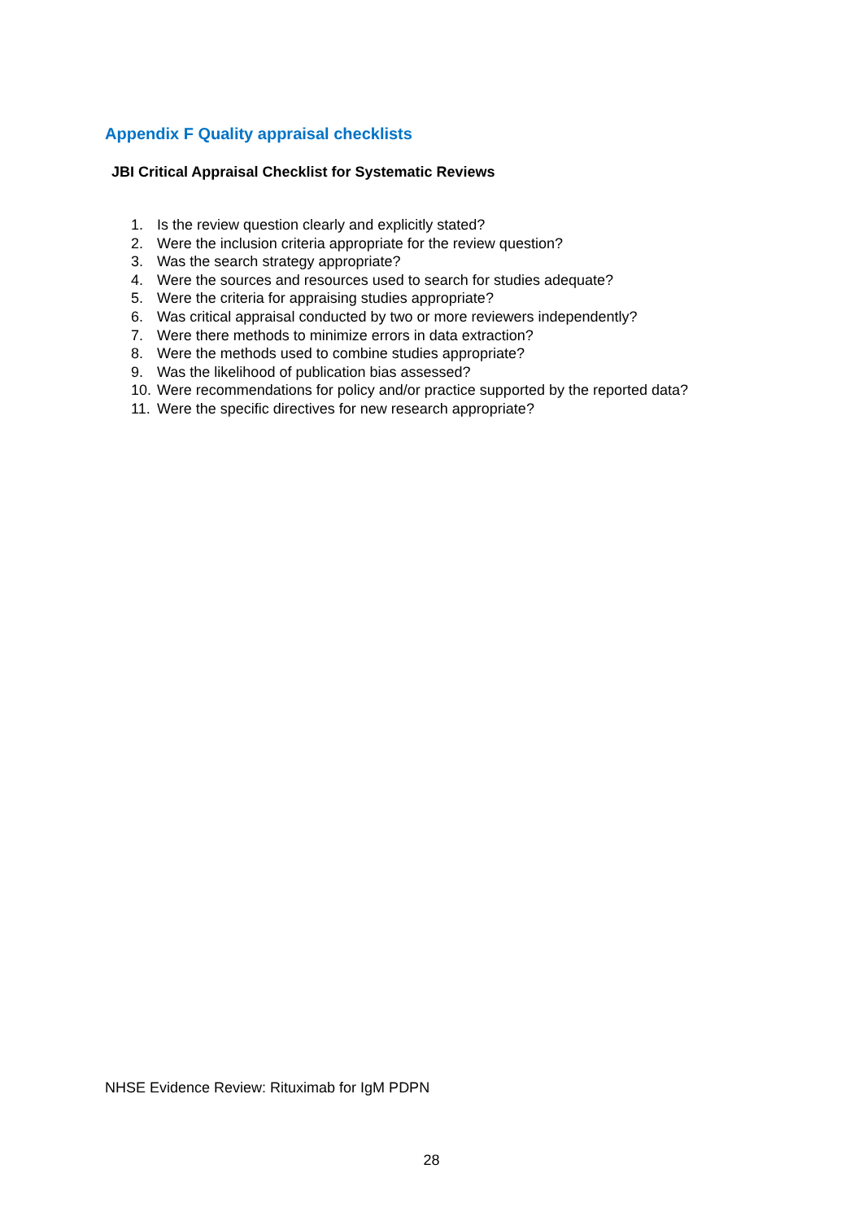Appendix F Quality appraisal checklists
JBI Critical Appraisal Checklist for Systematic Reviews
1. Is the review question clearly and explicitly stated?
2. Were the inclusion criteria appropriate for the review question?
3. Was the search strategy appropriate?
4. Were the sources and resources used to search for studies adequate?
5. Were the criteria for appraising studies appropriate?
6. Was critical appraisal conducted by two or more reviewers independently?
7. Were there methods to minimize errors in data extraction?
8. Were the methods used to combine studies appropriate?
9. Was the likelihood of publication bias assessed?
10. Were recommendations for policy and/or practice supported by the reported data?
11. Were the specific directives for new research appropriate?
NHSE Evidence Review: Rituximab for IgM PDPN
28